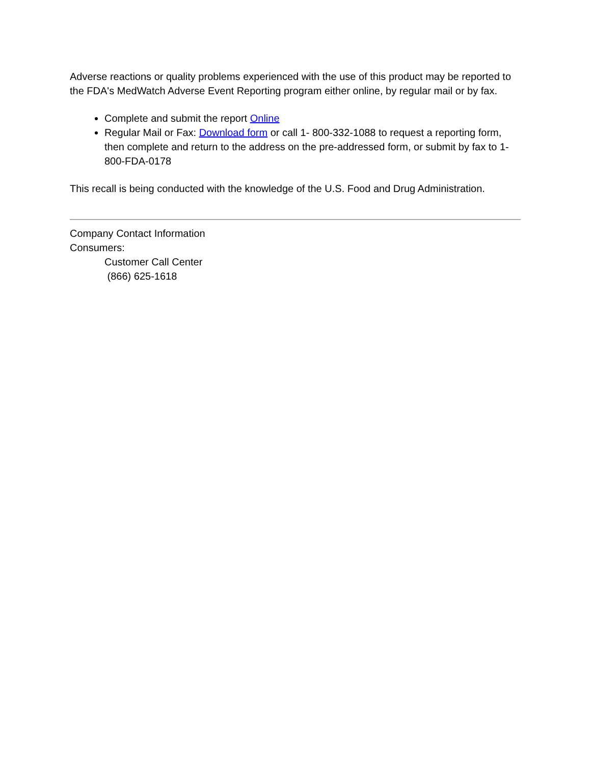Adverse reactions or quality problems experienced with the use of this product may be reported to the FDA's MedWatch Adverse Event Reporting program either online, by regular mail or by fax.
Complete and submit the report Online
Regular Mail or Fax: Download form or call 1- 800-332-1088 to request a reporting form, then complete and return to the address on the pre-addressed form, or submit by fax to 1-800-FDA-0178
This recall is being conducted with the knowledge of the U.S. Food and Drug Administration.
Company Contact Information
Consumers:
Customer Call Center
(866) 625-1618